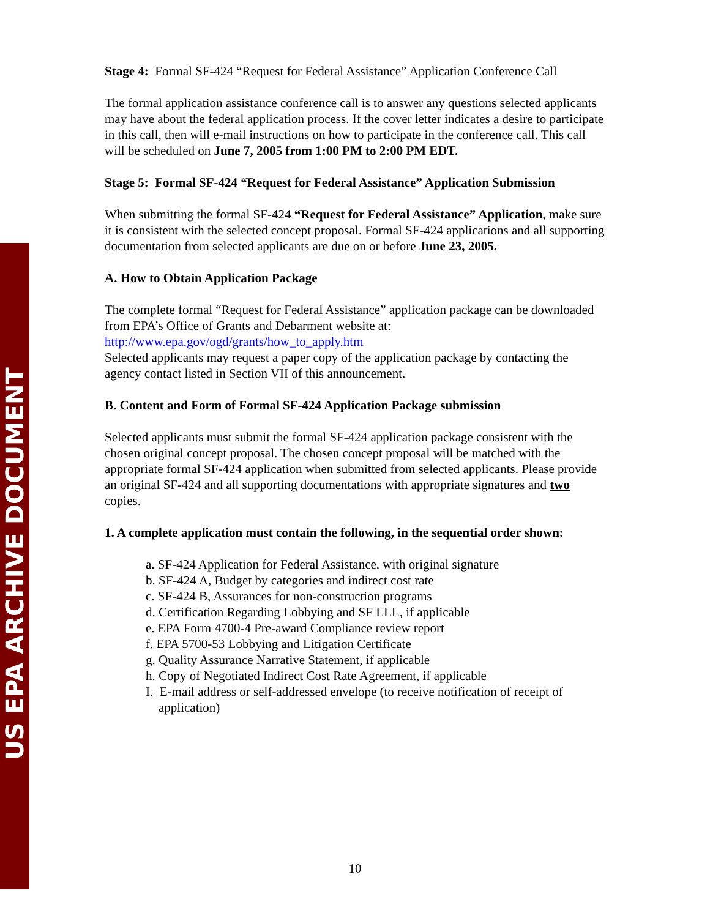US EPA ARCHIVE DOCUMENT
Stage 4: Formal SF-424 “Request for Federal Assistance” Application Conference Call
The formal application assistance conference call is to answer any questions selected applicants may have about the federal application process. If the cover letter indicates a desire to participate in this call, then will e-mail instructions on how to participate in the conference call. This call will be scheduled on June 7, 2005 from 1:00 PM to 2:00 PM EDT.
Stage 5: Formal SF-424 “Request for Federal Assistance” Application Submission
When submitting the formal SF-424 “Request for Federal Assistance” Application, make sure it is consistent with the selected concept proposal. Formal SF-424 applications and all supporting documentation from selected applicants are due on or before June 23, 2005.
A. How to Obtain Application Package
The complete formal “Request for Federal Assistance” application package can be downloaded from EPA’s Office of Grants and Debarment website at:
http://www.epa.gov/ogd/grants/how_to_apply.htm
Selected applicants may request a paper copy of the application package by contacting the agency contact listed in Section VII of this announcement.
B. Content and Form of Formal SF-424 Application Package submission
Selected applicants must submit the formal SF-424 application package consistent with the chosen original concept proposal. The chosen concept proposal will be matched with the appropriate formal SF-424 application when submitted from selected applicants. Please provide an original SF-424 and all supporting documentations with appropriate signatures and two copies.
1. A complete application must contain the following, in the sequential order shown:
a. SF-424 Application for Federal Assistance, with original signature
b. SF-424 A, Budget by categories and indirect cost rate
c. SF-424 B, Assurances for non-construction programs
d. Certification Regarding Lobbying and SF LLL, if applicable
e. EPA Form 4700-4 Pre-award Compliance review report
f. EPA 5700-53 Lobbying and Litigation Certificate
g. Quality Assurance Narrative Statement, if applicable
h. Copy of Negotiated Indirect Cost Rate Agreement, if applicable
I. E-mail address or self-addressed envelope (to receive notification of receipt of
application)
10